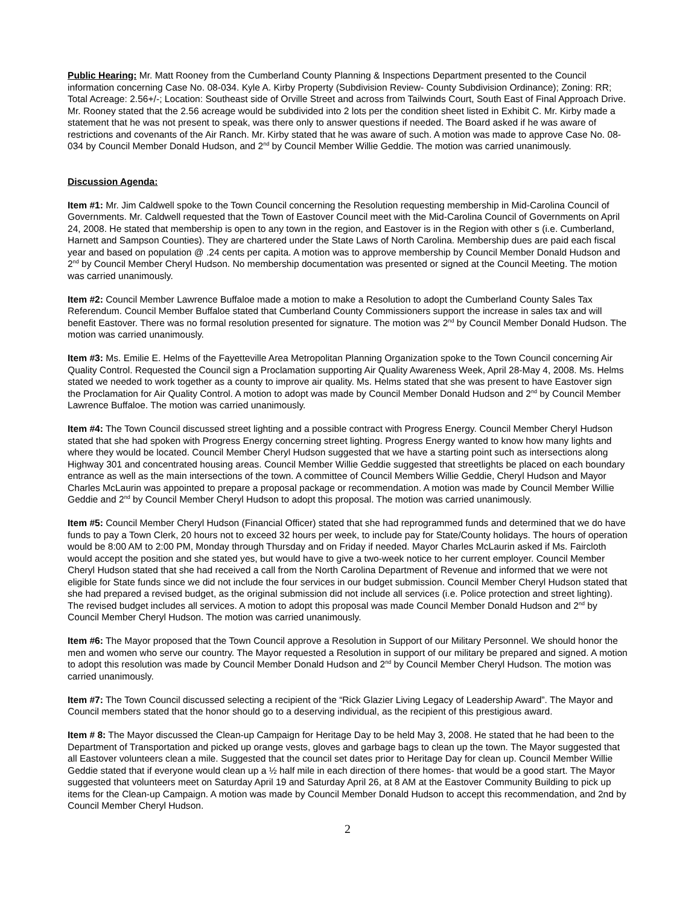Public Hearing: Mr. Matt Rooney from the Cumberland County Planning & Inspections Department presented to the Council information concerning Case No. 08-034. Kyle A. Kirby Property (Subdivision Review- County Subdivision Ordinance); Zoning: RR; Total Acreage: 2.56+/-; Location: Southeast side of Orville Street and across from Tailwinds Court, South East of Final Approach Drive. Mr. Rooney stated that the 2.56 acreage would be subdivided into 2 lots per the condition sheet listed in Exhibit C. Mr. Kirby made a statement that he was not present to speak, was there only to answer questions if needed. The Board asked if he was aware of restrictions and covenants of the Air Ranch. Mr. Kirby stated that he was aware of such. A motion was made to approve Case No. 08-034 by Council Member Donald Hudson, and 2<sup>nd</sup> by Council Member Willie Geddie. The motion was carried unanimously.
Discussion Agenda:
Item #1: Mr. Jim Caldwell spoke to the Town Council concerning the Resolution requesting membership in Mid-Carolina Council of Governments. Mr. Caldwell requested that the Town of Eastover Council meet with the Mid-Carolina Council of Governments on April 24, 2008. He stated that membership is open to any town in the region, and Eastover is in the Region with other s (i.e. Cumberland, Harnett and Sampson Counties). They are chartered under the State Laws of North Carolina. Membership dues are paid each fiscal year and based on population @ .24 cents per capita. A motion was to approve membership by Council Member Donald Hudson and 2<sup>nd</sup> by Council Member Cheryl Hudson. No membership documentation was presented or signed at the Council Meeting. The motion was carried unanimously.
Item #2: Council Member Lawrence Buffaloe made a motion to make a Resolution to adopt the Cumberland County Sales Tax Referendum. Council Member Buffaloe stated that Cumberland County Commissioners support the increase in sales tax and will benefit Eastover. There was no formal resolution presented for signature. The motion was 2<sup>nd</sup> by Council Member Donald Hudson. The motion was carried unanimously.
Item #3: Ms. Emilie E. Helms of the Fayetteville Area Metropolitan Planning Organization spoke to the Town Council concerning Air Quality Control. Requested the Council sign a Proclamation supporting Air Quality Awareness Week, April 28-May 4, 2008. Ms. Helms stated we needed to work together as a county to improve air quality. Ms. Helms stated that she was present to have Eastover sign the Proclamation for Air Quality Control. A motion to adopt was made by Council Member Donald Hudson and 2<sup>nd</sup> by Council Member Lawrence Buffaloe. The motion was carried unanimously.
Item #4: The Town Council discussed street lighting and a possible contract with Progress Energy. Council Member Cheryl Hudson stated that she had spoken with Progress Energy concerning street lighting. Progress Energy wanted to know how many lights and where they would be located. Council Member Cheryl Hudson suggested that we have a starting point such as intersections along Highway 301 and concentrated housing areas. Council Member Willie Geddie suggested that streetlights be placed on each boundary entrance as well as the main intersections of the town. A committee of Council Members Willie Geddie, Cheryl Hudson and Mayor Charles McLaurin was appointed to prepare a proposal package or recommendation. A motion was made by Council Member Willie Geddie and 2<sup>nd</sup> by Council Member Cheryl Hudson to adopt this proposal. The motion was carried unanimously.
Item #5: Council Member Cheryl Hudson (Financial Officer) stated that she had reprogrammed funds and determined that we do have funds to pay a Town Clerk, 20 hours not to exceed 32 hours per week, to include pay for State/County holidays. The hours of operation would be 8:00 AM to 2:00 PM, Monday through Thursday and on Friday if needed. Mayor Charles McLaurin asked if Ms. Faircloth would accept the position and she stated yes, but would have to give a two-week notice to her current employer. Council Member Cheryl Hudson stated that she had received a call from the North Carolina Department of Revenue and informed that we were not eligible for State funds since we did not include the four services in our budget submission. Council Member Cheryl Hudson stated that she had prepared a revised budget, as the original submission did not include all services (i.e. Police protection and street lighting). The revised budget includes all services. A motion to adopt this proposal was made Council Member Donald Hudson and 2<sup>nd</sup> by Council Member Cheryl Hudson. The motion was carried unanimously.
Item #6: The Mayor proposed that the Town Council approve a Resolution in Support of our Military Personnel. We should honor the men and women who serve our country. The Mayor requested a Resolution in support of our military be prepared and signed. A motion to adopt this resolution was made by Council Member Donald Hudson and 2<sup>nd</sup> by Council Member Cheryl Hudson. The motion was carried unanimously.
Item #7: The Town Council discussed selecting a recipient of the “Rick Glazier Living Legacy of Leadership Award”. The Mayor and Council members stated that the honor should go to a deserving individual, as the recipient of this prestigious award.
Item # 8: The Mayor discussed the Clean-up Campaign for Heritage Day to be held May 3, 2008. He stated that he had been to the Department of Transportation and picked up orange vests, gloves and garbage bags to clean up the town. The Mayor suggested that all Eastover volunteers clean a mile. Suggested that the council set dates prior to Heritage Day for clean up. Council Member Willie Geddie stated that if everyone would clean up a ½ half mile in each direction of there homes- that would be a good start. The Mayor suggested that volunteers meet on Saturday April 19 and Saturday April 26, at 8 AM at the Eastover Community Building to pick up items for the Clean-up Campaign. A motion was made by Council Member Donald Hudson to accept this recommendation, and 2nd by Council Member Cheryl Hudson.
2